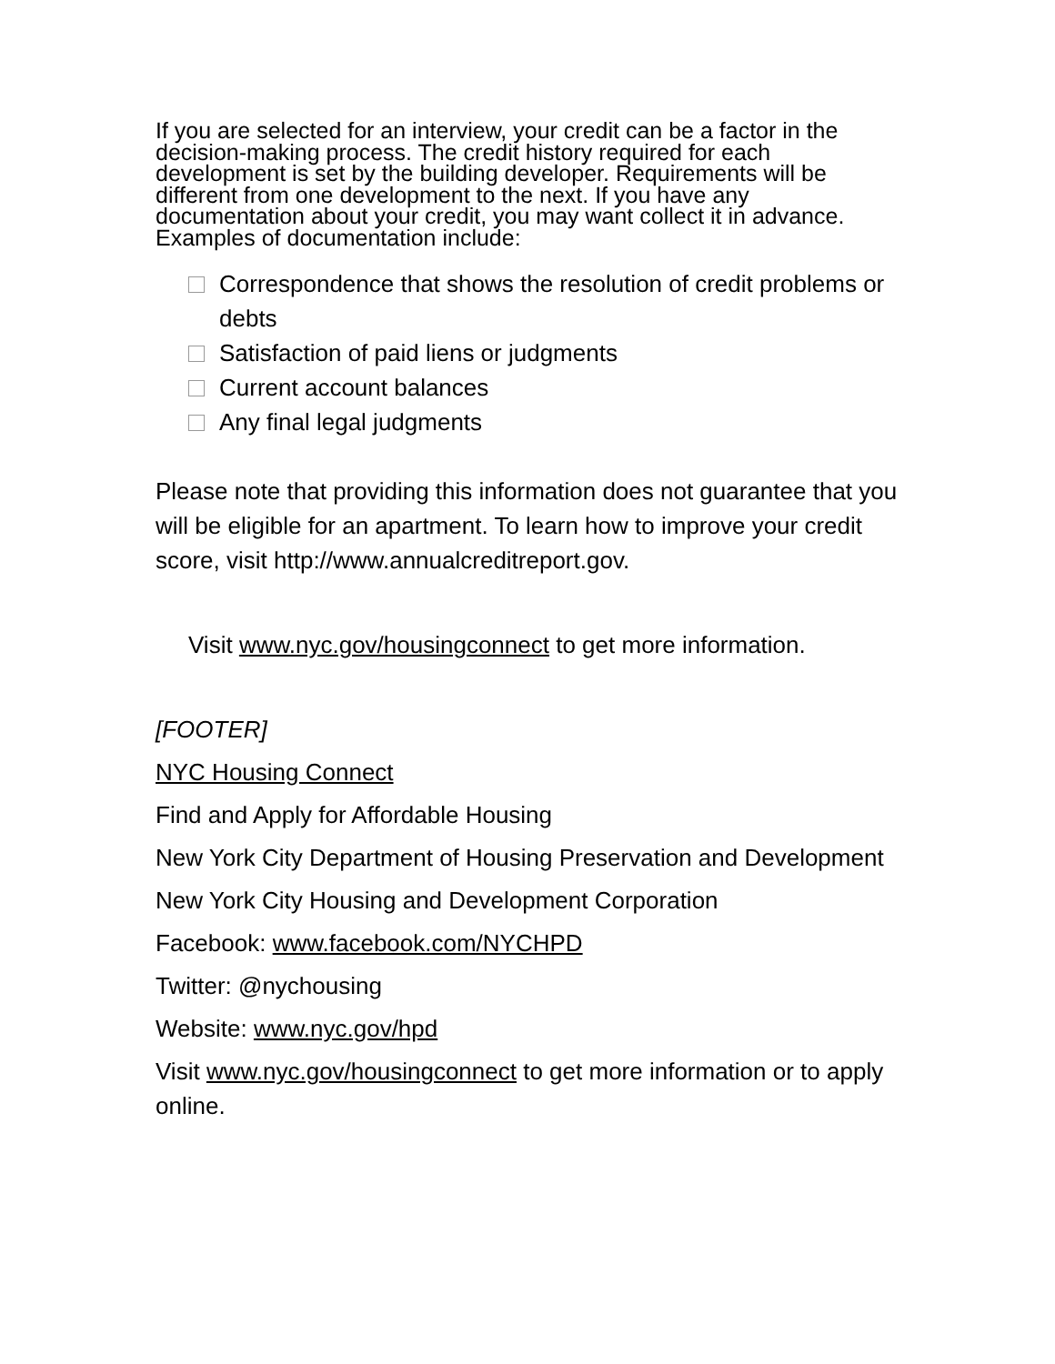If you are selected for an interview, your credit can be a factor in the decision-making process. The credit history required for each development is set by the building developer. Requirements will be different from one development to the next. If you have any documentation about your credit, you may want collect it in advance. Examples of documentation include:
Correspondence that shows the resolution of credit problems or debts
Satisfaction of paid liens or judgments
Current account balances
Any final legal judgments
Please note that providing this information does not guarantee that you will be eligible for an apartment. To learn how to improve your credit score, visit http://www.annualcreditreport.gov.
Visit www.nyc.gov/housingconnect to get more information.
[FOOTER]
NYC Housing Connect
Find and Apply for Affordable Housing
New York City Department of Housing Preservation and Development
New York City Housing and Development Corporation
Facebook: www.facebook.com/NYCHPD
Twitter: @nychousing
Website: www.nyc.gov/hpd
Visit www.nyc.gov/housingconnect to get more information or to apply online.